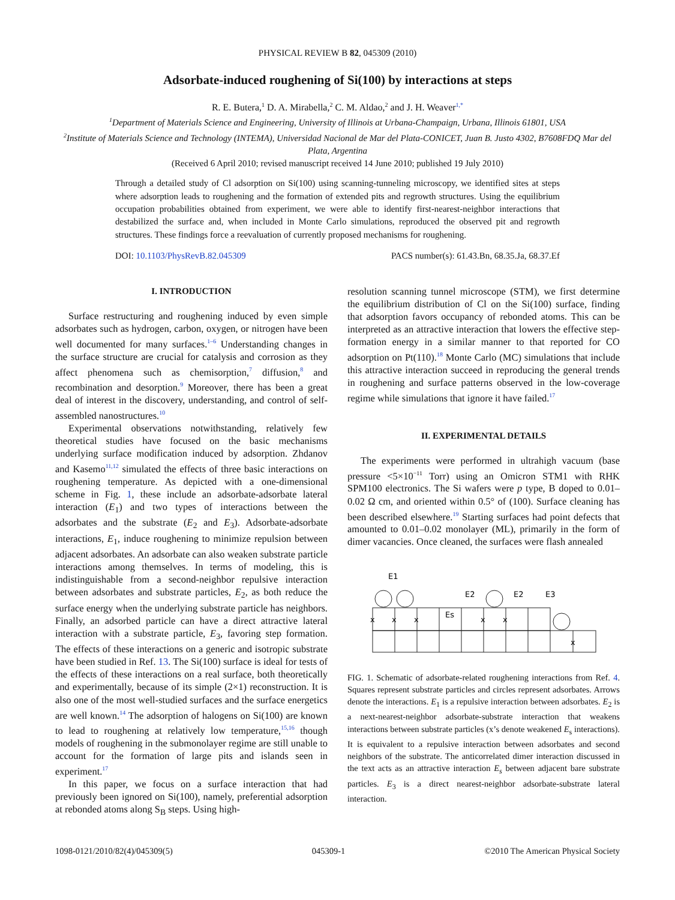PHYSICAL REVIEW B 82, 045309 (2010)
Adsorbate-induced roughening of Si(100) by interactions at steps
R. E. Butera,<sup>1</sup> D. A. Mirabella,<sup>2</sup> C. M. Aldao,<sup>2</sup> and J. H. Weaver<sup>1,*</sup>
<sup>1</sup> Department of Materials Science and Engineering, University of Illinois at Urbana-Champaign, Urbana, Illinois 61801, USA
<sup>2</sup> Institute of Materials Science and Technology (INTEMA), Universidad Nacional de Mar del Plata-CONICET, Juan B. Justo 4302, B7608FDQ Mar del Plata, Argentina
(Received 6 April 2010; revised manuscript received 14 June 2010; published 19 July 2010)
Through a detailed study of Cl adsorption on Si(100) using scanning-tunneling microscopy, we identified sites at steps where adsorption leads to roughening and the formation of extended pits and regrowth structures. Using the equilibrium occupation probabilities obtained from experiment, we were able to identify first-nearest-neighbor interactions that destabilized the surface and, when included in Monte Carlo simulations, reproduced the observed pit and regrowth structures. These findings force a reevaluation of currently proposed mechanisms for roughening.
DOI: 10.1103/PhysRevB.82.045309 PACS number(s): 61.43.Bn, 68.35.Ja, 68.37.Ef
I. INTRODUCTION
Surface restructuring and roughening induced by even simple adsorbates such as hydrogen, carbon, oxygen, or nitrogen have been well documented for many surfaces.<sup>1–6</sup> Understanding changes in the surface structure are crucial for catalysis and corrosion as they affect phenomena such as chemisorption,<sup>7</sup> diffusion,<sup>8</sup> and recombination and desorption.<sup>9</sup> Moreover, there has been a great deal of interest in the discovery, understanding, and control of self-assembled nanostructures.<sup>10</sup>
Experimental observations notwithstanding, relatively few theoretical studies have focused on the basic mechanisms underlying surface modification induced by adsorption. Zhdanov and Kasemo<sup>11,12</sup> simulated the effects of three basic interactions on roughening temperature. As depicted with a one-dimensional scheme in Fig. 1, these include an adsorbate-adsorbate lateral interaction (E<sub>1</sub>) and two types of interactions between the adsorbates and the substrate (E<sub>2</sub> and E<sub>3</sub>). Adsorbate-adsorbate interactions, E<sub>1</sub>, induce roughening to minimize repulsion between adjacent adsorbates. An adsorbate can also weaken substrate particle interactions among themselves. In terms of modeling, this is indistinguishable from a second-neighbor repulsive interaction between adsorbates and substrate particles, E<sub>2</sub>, as both reduce the surface energy when the underlying substrate particle has neighbors. Finally, an adsorbed particle can have a direct attractive lateral interaction with a substrate particle, E<sub>3</sub>, favoring step formation. The effects of these interactions on a generic and isotropic substrate have been studied in Ref. 13. The Si(100) surface is ideal for tests of the effects of these interactions on a real surface, both theoretically and experimentally, because of its simple (2×1) reconstruction. It is also one of the most well-studied surfaces and the surface energetics are well known.<sup>14</sup> The adsorption of halogens on Si(100) are known to lead to roughening at relatively low temperature,<sup>15,16</sup> though models of roughening in the submonolayer regime are still unable to account for the formation of large pits and islands seen in experiment.<sup>17</sup>
In this paper, we focus on a surface interaction that had previously been ignored on Si(100), namely, preferential adsorption at rebonded atoms along S<sub>B</sub> steps. Using high-
resolution scanning tunnel microscope (STM), we first determine the equilibrium distribution of Cl on the Si(100) surface, finding that adsorption favors occupancy of rebonded atoms. This can be interpreted as an attractive interaction that lowers the effective step-formation energy in a similar manner to that reported for CO adsorption on Pt(110).<sup>18</sup> Monte Carlo (MC) simulations that include this attractive interaction succeed in reproducing the general trends in roughening and surface patterns observed in the low-coverage regime while simulations that ignore it have failed.<sup>17</sup>
II. EXPERIMENTAL DETAILS
The experiments were performed in ultrahigh vacuum (base pressure <5×10<sup>−11</sup> Torr) using an Omicron STM1 with RHK SPM100 electronics. The Si wafers were p type, B doped to 0.01–0.02 Ω cm, and oriented within 0.5° of (100). Surface cleaning has been described elsewhere.<sup>19</sup> Starting surfaces had point defects that amounted to 0.01–0.02 monolayer (ML), primarily in the form of dimer vacancies. Once cleaned, the surfaces were flash annealed
E1
E2
E2
E3
Es
x
x
x
x
x
x
FIG. 1. Schematic of adsorbate-related roughening interactions from Ref. 4. Squares represent substrate particles and circles represent adsorbates. Arrows denote the interactions. E<sub>1</sub> is a repulsive interaction between adsorbates. E<sub>2</sub> is a next-nearest-neighbor adsorbate-substrate interaction that weakens interactions between substrate particles (x’s denote weakened E<sub>s</sub> interactions). It is equivalent to a repulsive interaction between adsorbates and second neighbors of the substrate. The anticorrelated dimer interaction discussed in the text acts as an attractive interaction E<sub>s</sub> between adjacent bare substrate particles. E<sub>3</sub> is a direct nearest-neighbor adsorbate-substrate lateral interaction.
1098-0121/2010/82(4)/045309(5) 045309-1 ©2010 The American Physical Society